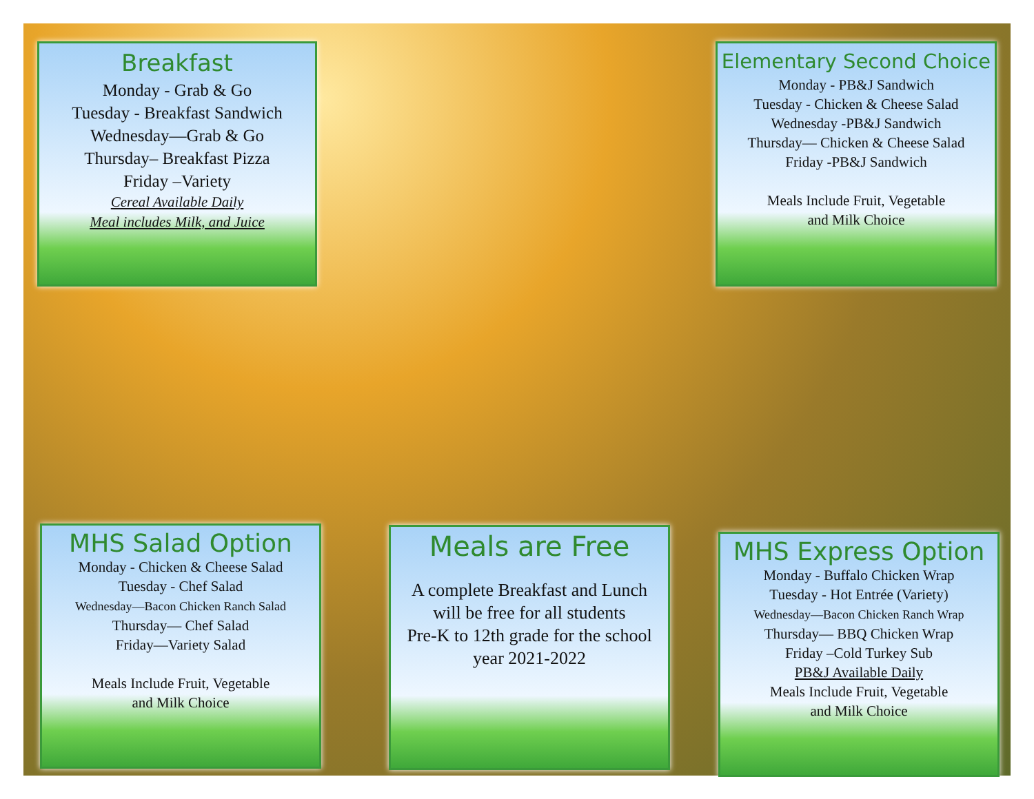Breakfast
Monday - Grab & Go
Tuesday - Breakfast Sandwich
Wednesday—Grab & Go
Thursday– Breakfast Pizza
Friday –Variety
Cereal Available Daily
Meal includes Milk, and Juice
Elementary Second Choice
Monday - PB&J Sandwich
Tuesday - Chicken & Cheese Salad
Wednesday -PB&J Sandwich
Thursday— Chicken & Cheese Salad
Friday -PB&J Sandwich
Meals Include Fruit, Vegetable
and Milk Choice
MHS Salad Option
Monday - Chicken & Cheese Salad
Tuesday - Chef Salad
Wednesday—Bacon Chicken Ranch Salad
Thursday— Chef Salad
Friday—Variety Salad
Meals Include Fruit, Vegetable
and Milk Choice
Meals are Free
A complete Breakfast and Lunch
will be free for all students
Pre-K to 12th grade for the school
year 2021-2022
MHS Express Option
Monday - Buffalo Chicken Wrap
Tuesday - Hot Entrée (Variety)
Wednesday—Bacon Chicken Ranch Wrap
Thursday— BBQ Chicken Wrap
Friday –Cold Turkey Sub
PB&J Available Daily
Meals Include Fruit, Vegetable
and Milk Choice